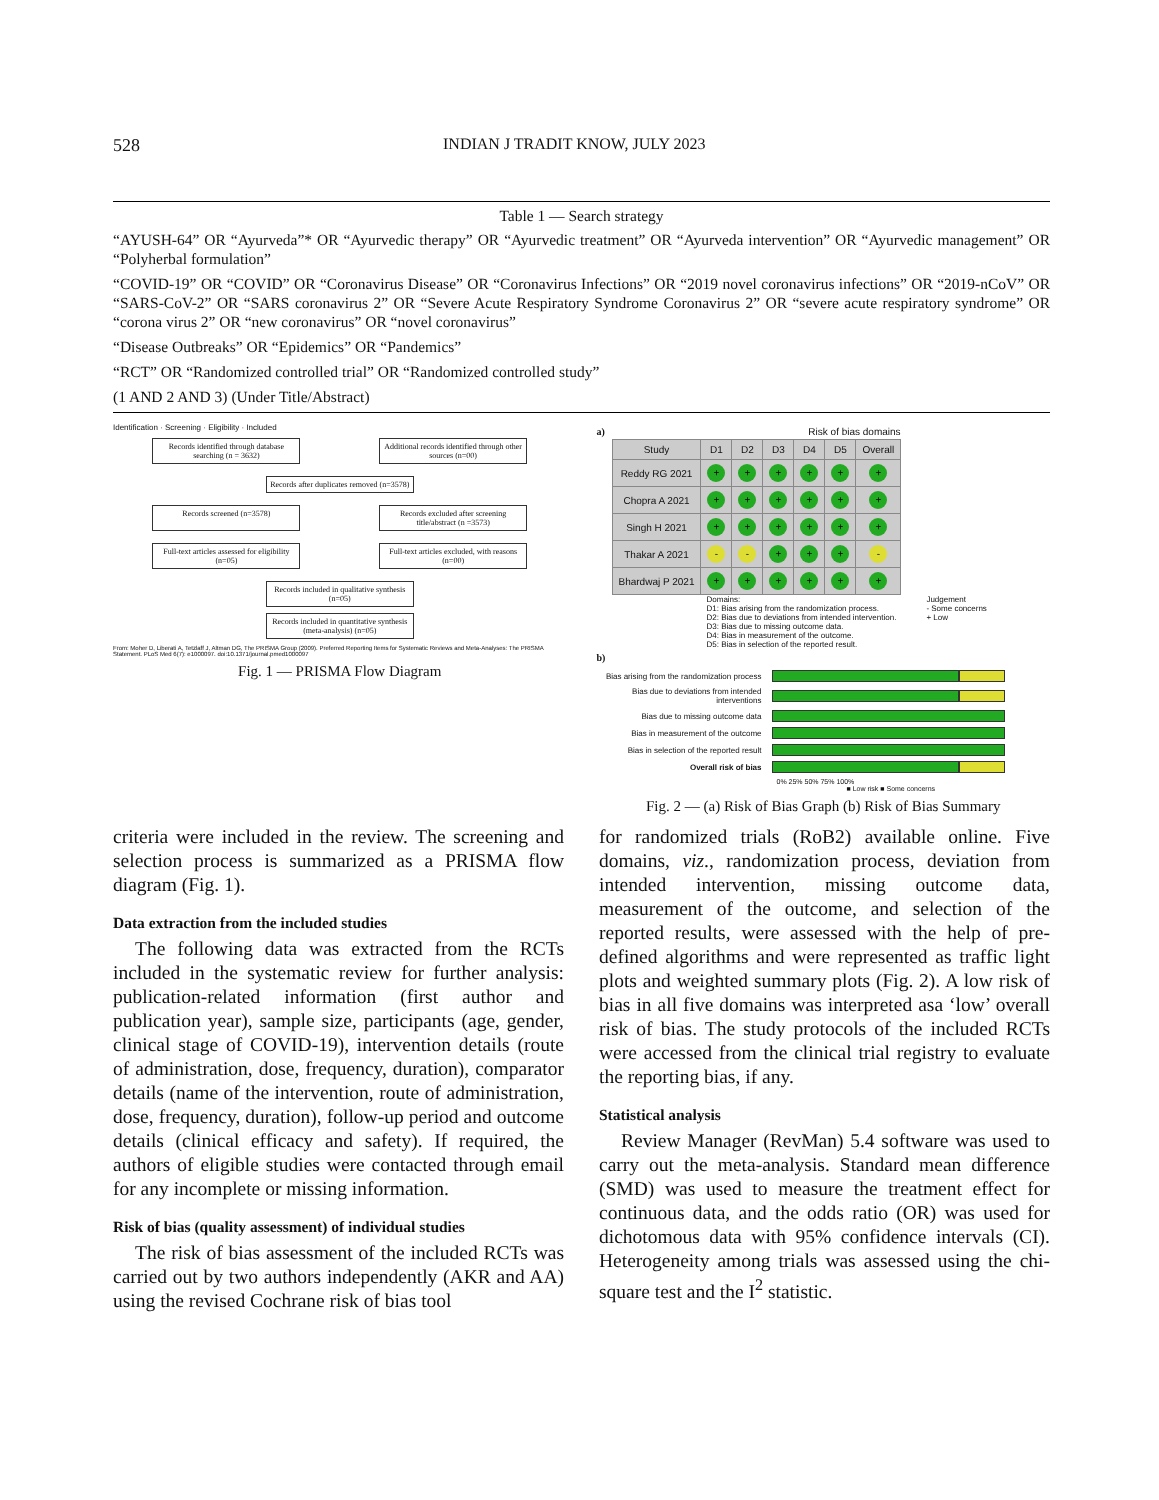528 INDIAN J TRADIT KNOW, JULY 2023
Table 1 — Search strategy
“AYUSH-64” OR “Ayurveda”* OR “Ayurvedic therapy” OR “Ayurvedic treatment” OR “Ayurveda intervention” OR “Ayurvedic management” OR “Polyherbal formulation”
“COVID-19” OR “COVID” OR “Coronavirus Disease” OR “Coronavirus Infections” OR “2019 novel coronavirus infections” OR “2019-nCoV” OR “SARS-CoV-2” OR “SARS coronavirus 2” OR “Severe Acute Respiratory Syndrome Coronavirus 2” OR “severe acute respiratory syndrome” OR “corona virus 2” OR “new coronavirus” OR “novel coronavirus”
“Disease Outbreaks” OR “Epidemics” OR “Pandemics”
“RCT” OR “Randomized controlled trial” OR “Randomized controlled study”
(1 AND 2 AND 3) (Under Title/Abstract)
Identification · Screening · Eligibility · Included
Records identified through database searching (n = 3632)
Additional records identified through other sources (n=00)
Records after duplicates removed (n=3578)
Records screened (n=3578) Records excluded after screening title/abstract (n =3573)
Full-text articles assessed for eligibility (n=05)
Full-text articles excluded, with reasons (n=00)
Records included in qualitative synthesis (n=05)
Records included in quantitative synthesis (meta-analysis) (n=05)
From: Moher D, Liberati A, Tetzlaff J, Altman DG, The PRISMA Group (2009). Preferred Reporting Items for Systematic Reviews and Meta-Analyses: The PRISMA Statement. PLoS Med 6(7): e1000097. doi:10.1371/journal.pmed1000097
Fig. 1 — PRISMA Flow Diagram
a) Risk of bias domains
| Study | D1 | D2 | D3 | D4 | D5 | Overall |
| --- | --- | --- | --- | --- | --- | --- |
| Reddy RG 2021 | + | + | + | + | + | + |
| Chopra A 2021 | + | + | + | + | + | + |
| Singh H 2021 | + | + | + | + | + | + |
| Thakar A 2021 | - | - | + | + | + | - |
| Bhardwaj P 2021 | + | + | + | + | + | + |
Domains:
D1: Bias arising from the randomization process.
D2: Bias due to deviations from intended intervention.
D3: Bias due to missing outcome data.
D4: Bias in measurement of the outcome.
D5: Bias in selection of the reported result.
Judgement
- Some concerns
+ Low
b)
Bias arising from the randomization process
Bias due to deviations from intended interventions
Bias due to missing outcome data
Bias in measurement of the outcome
Bias in selection of the reported result
Overall risk of bias
0% 25% 50% 75% 100%
■ Low risk ■ Some concerns
Fig. 2 — (a) Risk of Bias Graph (b) Risk of Bias Summary
criteria were included in the review. The screening and selection process is summarized as a PRISMA flow diagram (Fig. 1).
Data extraction from the included studies
The following data was extracted from the RCTs included in the systematic review for further analysis: publication-related information (first author and publication year), sample size, participants (age, gender, clinical stage of COVID-19), intervention details (route of administration, dose, frequency, duration), comparator details (name of the intervention, route of administration, dose, frequency, duration), follow-up period and outcome details (clinical efficacy and safety). If required, the authors of eligible studies were contacted through email for any incomplete or missing information.
Risk of bias (quality assessment) of individual studies
The risk of bias assessment of the included RCTs was carried out by two authors independently (AKR and AA) using the revised Cochrane risk of bias tool
for randomized trials (RoB2) available online. Five domains, viz., randomization process, deviation from intended intervention, missing outcome data, measurement of the outcome, and selection of the reported results, were assessed with the help of pre-defined algorithms and were represented as traffic light plots and weighted summary plots (Fig. 2). A low risk of bias in all five domains was interpreted asa ‘low’ overall risk of bias. The study protocols of the included RCTs were accessed from the clinical trial registry to evaluate the reporting bias, if any.
Statistical analysis
Review Manager (RevMan) 5.4 software was used to carry out the meta-analysis. Standard mean difference (SMD) was used to measure the treatment effect for continuous data, and the odds ratio (OR) was used for dichotomous data with 95% confidence intervals (CI). Heterogeneity among trials was assessed using the chi-square test and the I<sup>2</sup> statistic.